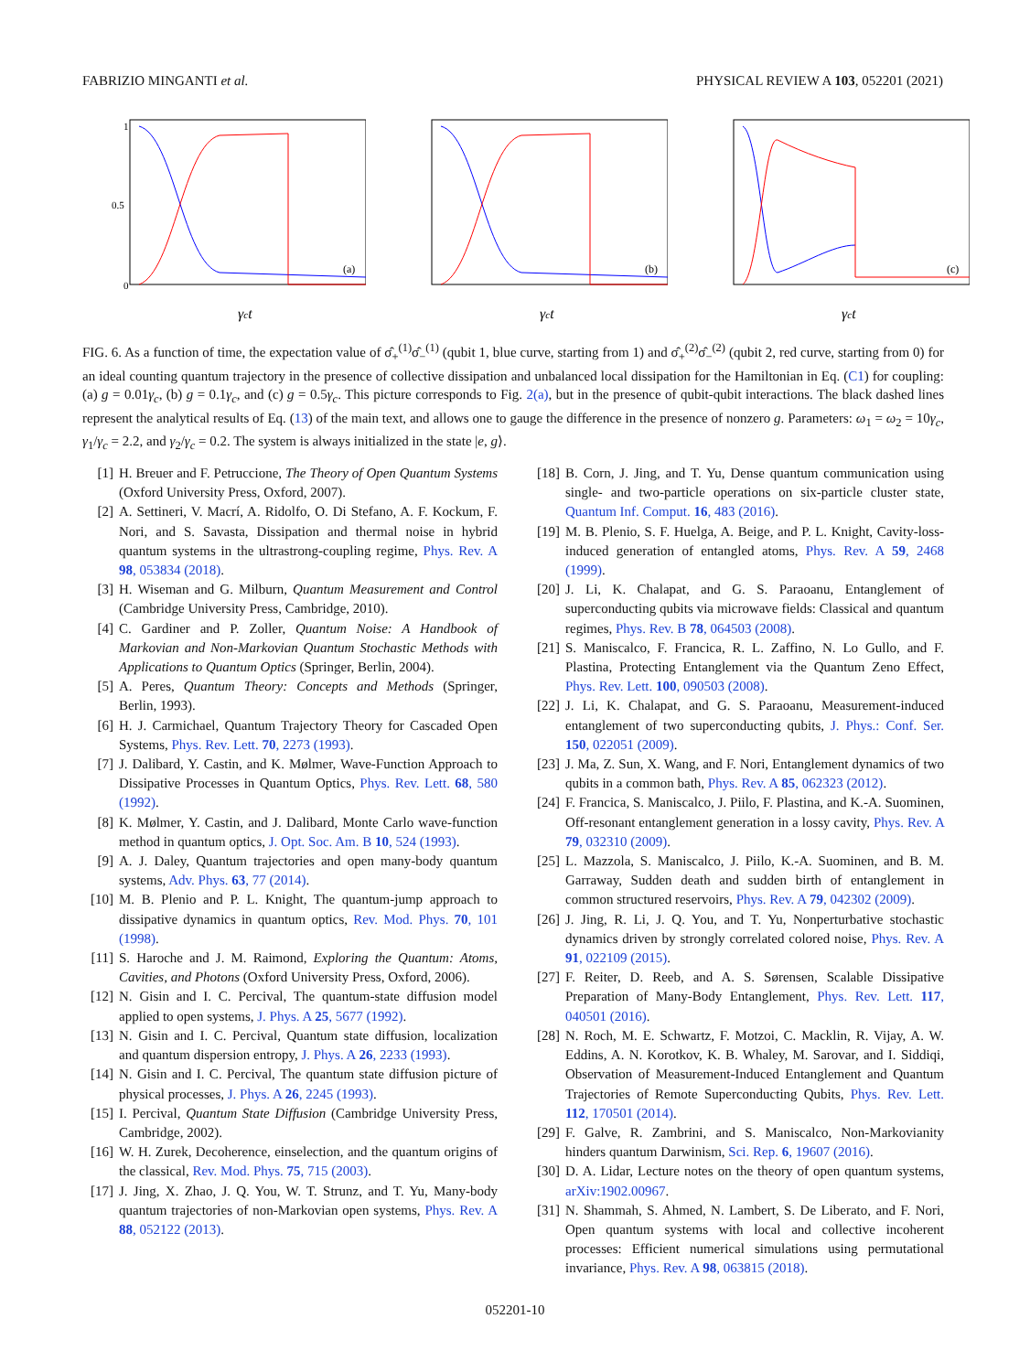FABRIZIO MINGANTI et al. PHYSICAL REVIEW A 103, 052201 (2021)
1
0.5
0
(a)
γct
(b)
γct
(c)
γct
FIG. 6. As a function of time, the expectation value of σ̂<sub>+</sub><sup>(1)</sup>σ̂<sub>−</sub><sup>(1)</sup> (qubit 1, blue curve, starting from 1) and σ̂<sub>+</sub><sup>(2)</sup>σ̂<sub>−</sub><sup>(2)</sup> (qubit 2, red curve, starting from 0) for an ideal counting quantum trajectory in the presence of collective dissipation and unbalanced local dissipation for the Hamiltonian in Eq. (C1) for coupling: (a) g = 0.01γ<sub>c</sub>, (b) g = 0.1γ<sub>c</sub>, and (c) g = 0.5γ<sub>c</sub>. This picture corresponds to Fig. 2(a), but in the presence of qubit-qubit interactions. The black dashed lines represent the analytical results of Eq. (13) of the main text, and allows one to gauge the difference in the presence of nonzero g. Parameters: ω<sub>1</sub> = ω<sub>2</sub> = 10γ<sub>c</sub>, γ<sub>1</sub>/γ<sub>c</sub> = 2.2, and γ<sub>2</sub>/γ<sub>c</sub> = 0.2. The system is always initialized in the state |e, g⟩.
[1] H. Breuer and F. Petruccione, The Theory of Open Quantum Systems (Oxford University Press, Oxford, 2007).
[2] A. Settineri, V. Macrí, A. Ridolfo, O. Di Stefano, A. F. Kockum, F. Nori, and S. Savasta, Dissipation and thermal noise in hybrid quantum systems in the ultrastrong-coupling regime, Phys. Rev. A 98, 053834 (2018).
[3] H. Wiseman and G. Milburn, Quantum Measurement and Control (Cambridge University Press, Cambridge, 2010).
[4] C. Gardiner and P. Zoller, Quantum Noise: A Handbook of Markovian and Non-Markovian Quantum Stochastic Methods with Applications to Quantum Optics (Springer, Berlin, 2004).
[5] A. Peres, Quantum Theory: Concepts and Methods (Springer, Berlin, 1993).
[6] H. J. Carmichael, Quantum Trajectory Theory for Cascaded Open Systems, Phys. Rev. Lett. 70, 2273 (1993).
[7] J. Dalibard, Y. Castin, and K. Mølmer, Wave-Function Approach to Dissipative Processes in Quantum Optics, Phys. Rev. Lett. 68, 580 (1992).
[8] K. Mølmer, Y. Castin, and J. Dalibard, Monte Carlo wave-function method in quantum optics, J. Opt. Soc. Am. B 10, 524 (1993).
[9] A. J. Daley, Quantum trajectories and open many-body quantum systems, Adv. Phys. 63, 77 (2014).
[10] M. B. Plenio and P. L. Knight, The quantum-jump approach to dissipative dynamics in quantum optics, Rev. Mod. Phys. 70, 101 (1998).
[11] S. Haroche and J. M. Raimond, Exploring the Quantum: Atoms, Cavities, and Photons (Oxford University Press, Oxford, 2006).
[12] N. Gisin and I. C. Percival, The quantum-state diffusion model applied to open systems, J. Phys. A 25, 5677 (1992).
[13] N. Gisin and I. C. Percival, Quantum state diffusion, localization and quantum dispersion entropy, J. Phys. A 26, 2233 (1993).
[14] N. Gisin and I. C. Percival, The quantum state diffusion picture of physical processes, J. Phys. A 26, 2245 (1993).
[15] I. Percival, Quantum State Diffusion (Cambridge University Press, Cambridge, 2002).
[16] W. H. Zurek, Decoherence, einselection, and the quantum origins of the classical, Rev. Mod. Phys. 75, 715 (2003).
[17] J. Jing, X. Zhao, J. Q. You, W. T. Strunz, and T. Yu, Many-body quantum trajectories of non-Markovian open systems, Phys. Rev. A 88, 052122 (2013).
[18] B. Corn, J. Jing, and T. Yu, Dense quantum communication using single- and two-particle operations on six-particle cluster state, Quantum Inf. Comput. 16, 483 (2016).
[19] M. B. Plenio, S. F. Huelga, A. Beige, and P. L. Knight, Cavity-loss-induced generation of entangled atoms, Phys. Rev. A 59, 2468 (1999).
[20] J. Li, K. Chalapat, and G. S. Paraoanu, Entanglement of superconducting qubits via microwave fields: Classical and quantum regimes, Phys. Rev. B 78, 064503 (2008).
[21] S. Maniscalco, F. Francica, R. L. Zaffino, N. Lo Gullo, and F. Plastina, Protecting Entanglement via the Quantum Zeno Effect, Phys. Rev. Lett. 100, 090503 (2008).
[22] J. Li, K. Chalapat, and G. S. Paraoanu, Measurement-induced entanglement of two superconducting qubits, J. Phys.: Conf. Ser. 150, 022051 (2009).
[23] J. Ma, Z. Sun, X. Wang, and F. Nori, Entanglement dynamics of two qubits in a common bath, Phys. Rev. A 85, 062323 (2012).
[24] F. Francica, S. Maniscalco, J. Piilo, F. Plastina, and K.-A. Suominen, Off-resonant entanglement generation in a lossy cavity, Phys. Rev. A 79, 032310 (2009).
[25] L. Mazzola, S. Maniscalco, J. Piilo, K.-A. Suominen, and B. M. Garraway, Sudden death and sudden birth of entanglement in common structured reservoirs, Phys. Rev. A 79, 042302 (2009).
[26] J. Jing, R. Li, J. Q. You, and T. Yu, Nonperturbative stochastic dynamics driven by strongly correlated colored noise, Phys. Rev. A 91, 022109 (2015).
[27] F. Reiter, D. Reeb, and A. S. Sørensen, Scalable Dissipative Preparation of Many-Body Entanglement, Phys. Rev. Lett. 117, 040501 (2016).
[28] N. Roch, M. E. Schwartz, F. Motzoi, C. Macklin, R. Vijay, A. W. Eddins, A. N. Korotkov, K. B. Whaley, M. Sarovar, and I. Siddiqi, Observation of Measurement-Induced Entanglement and Quantum Trajectories of Remote Superconducting Qubits, Phys. Rev. Lett. 112, 170501 (2014).
[29] F. Galve, R. Zambrini, and S. Maniscalco, Non-Markovianity hinders quantum Darwinism, Sci. Rep. 6, 19607 (2016).
[30] D. A. Lidar, Lecture notes on the theory of open quantum systems, arXiv:1902.00967.
[31] N. Shammah, S. Ahmed, N. Lambert, S. De Liberato, and F. Nori, Open quantum systems with local and collective incoherent processes: Efficient numerical simulations using permutational invariance, Phys. Rev. A 98, 063815 (2018).
052201-10